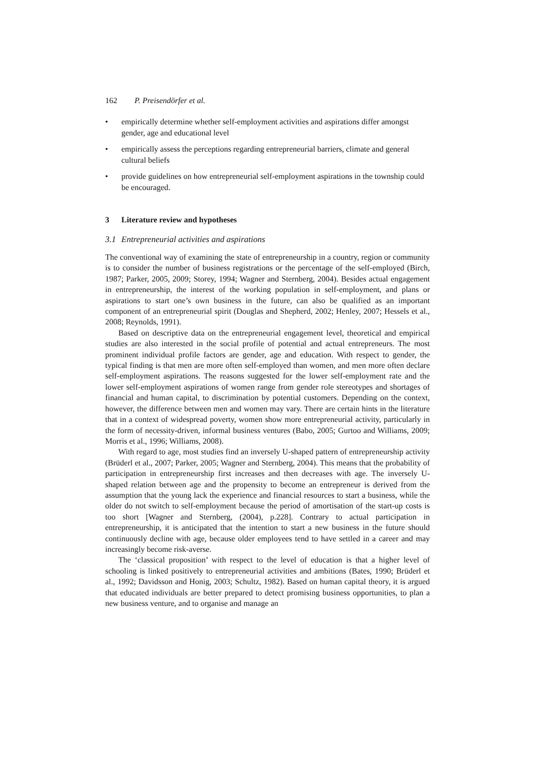162 P. Preisendörfer et al.
• empirically determine whether self-employment activities and aspirations differ amongst gender, age and educational level
• empirically assess the perceptions regarding entrepreneurial barriers, climate and general cultural beliefs
• provide guidelines on how entrepreneurial self-employment aspirations in the township could be encouraged.
3 Literature review and hypotheses
3.1 Entrepreneurial activities and aspirations
The conventional way of examining the state of entrepreneurship in a country, region or community is to consider the number of business registrations or the percentage of the self-employed (Birch, 1987; Parker, 2005, 2009; Storey, 1994; Wagner and Sternberg, 2004). Besides actual engagement in entrepreneurship, the interest of the working population in self-employment, and plans or aspirations to start one’s own business in the future, can also be qualified as an important component of an entrepreneurial spirit (Douglas and Shepherd, 2002; Henley, 2007; Hessels et al., 2008; Reynolds, 1991).
Based on descriptive data on the entrepreneurial engagement level, theoretical and empirical studies are also interested in the social profile of potential and actual entrepreneurs. The most prominent individual profile factors are gender, age and education. With respect to gender, the typical finding is that men are more often self-employed than women, and men more often declare self-employment aspirations. The reasons suggested for the lower self-employment rate and the lower self-employment aspirations of women range from gender role stereotypes and shortages of financial and human capital, to discrimination by potential customers. Depending on the context, however, the difference between men and women may vary. There are certain hints in the literature that in a context of widespread poverty, women show more entrepreneurial activity, particularly in the form of necessity-driven, informal business ventures (Babo, 2005; Gurtoo and Williams, 2009; Morris et al., 1996; Williams, 2008).
With regard to age, most studies find an inversely U-shaped pattern of entrepreneurship activity (Brüderl et al., 2007; Parker, 2005; Wagner and Sternberg, 2004). This means that the probability of participation in entrepreneurship first increases and then decreases with age. The inversely U-shaped relation between age and the propensity to become an entrepreneur is derived from the assumption that the young lack the experience and financial resources to start a business, while the older do not switch to self-employment because the period of amortisation of the start-up costs is too short [Wagner and Sternberg, (2004), p.228]. Contrary to actual participation in entrepreneurship, it is anticipated that the intention to start a new business in the future should continuously decline with age, because older employees tend to have settled in a career and may increasingly become risk-averse.
The ‘classical proposition’ with respect to the level of education is that a higher level of schooling is linked positively to entrepreneurial activities and ambitions (Bates, 1990; Brüderl et al., 1992; Davidsson and Honig, 2003; Schultz, 1982). Based on human capital theory, it is argued that educated individuals are better prepared to detect promising business opportunities, to plan a new business venture, and to organise and manage an